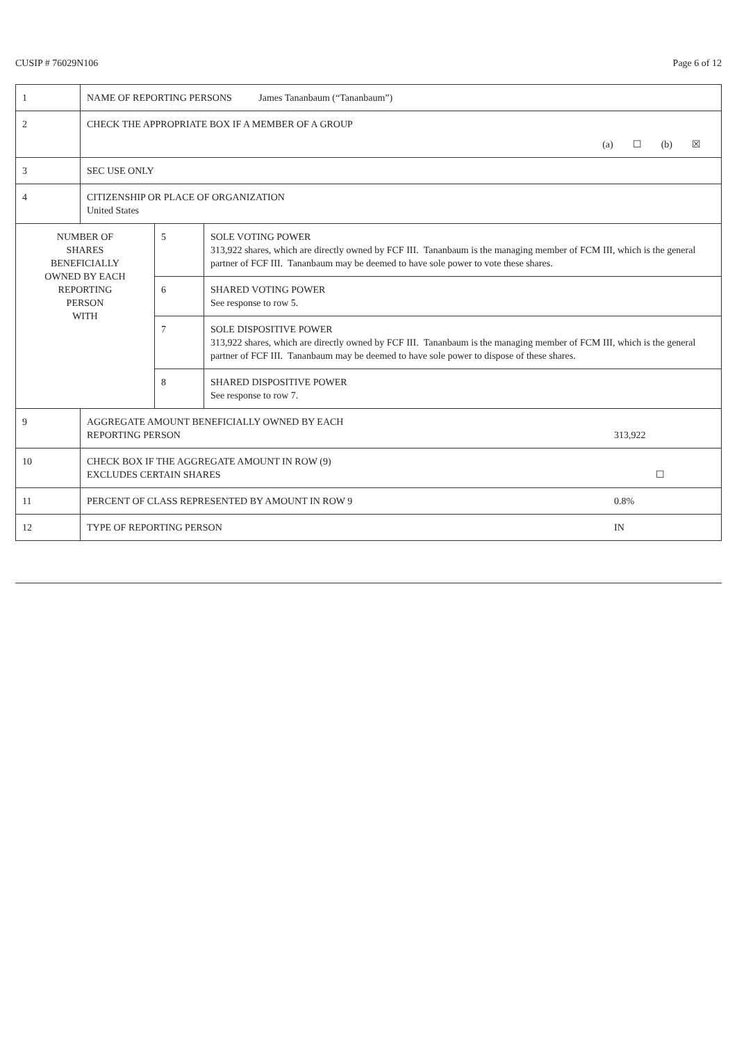CUSIP # 76029N106 Page 6 of 12
| 1 | NAME OF REPORTING PERSONS James Tananbaum (“Tananbaum”) | | |
| 2 | CHECK THE APPROPRIATE BOX IF A MEMBER OF A GROUP (a) ☐ (b) ☒ | | |
| 3 | SEC USE ONLY | | |
| 4 | CITIZENSHIP OR PLACE OF ORGANIZATION United States | | |
| NUMBER OF SHARES BENEFICIALLY OWNED BY EACH REPORTING PERSON WITH | | 5 | SOLE VOTING POWER 313,922 shares, which are directly owned by FCF III. Tananbaum is the managing member of FCM III, which is the general partner of FCF III. Tananbaum may be deemed to have sole power to vote these shares. |
| | | 6 | SHARED VOTING POWER See response to row 5. |
| | | 7 | SOLE DISPOSITIVE POWER 313,922 shares, which are directly owned by FCF III. Tananbaum is the managing member of FCM III, which is the general partner of FCF III. Tananbaum may be deemed to have sole power to dispose of these shares. |
| | | 8 | SHARED DISPOSITIVE POWER See response to row 7. |
| 9 | AGGREGATE AMOUNT BENEFICIALLY OWNED BY EACH REPORTING PERSON 313,922 | | |
| 10 | CHECK BOX IF THE AGGREGATE AMOUNT IN ROW (9) EXCLUDES CERTAIN SHARES ☐ | | |
| 11 | PERCENT OF CLASS REPRESENTED BY AMOUNT IN ROW 9 0.8% | | |
| 12 | TYPE OF REPORTING PERSON IN | | |